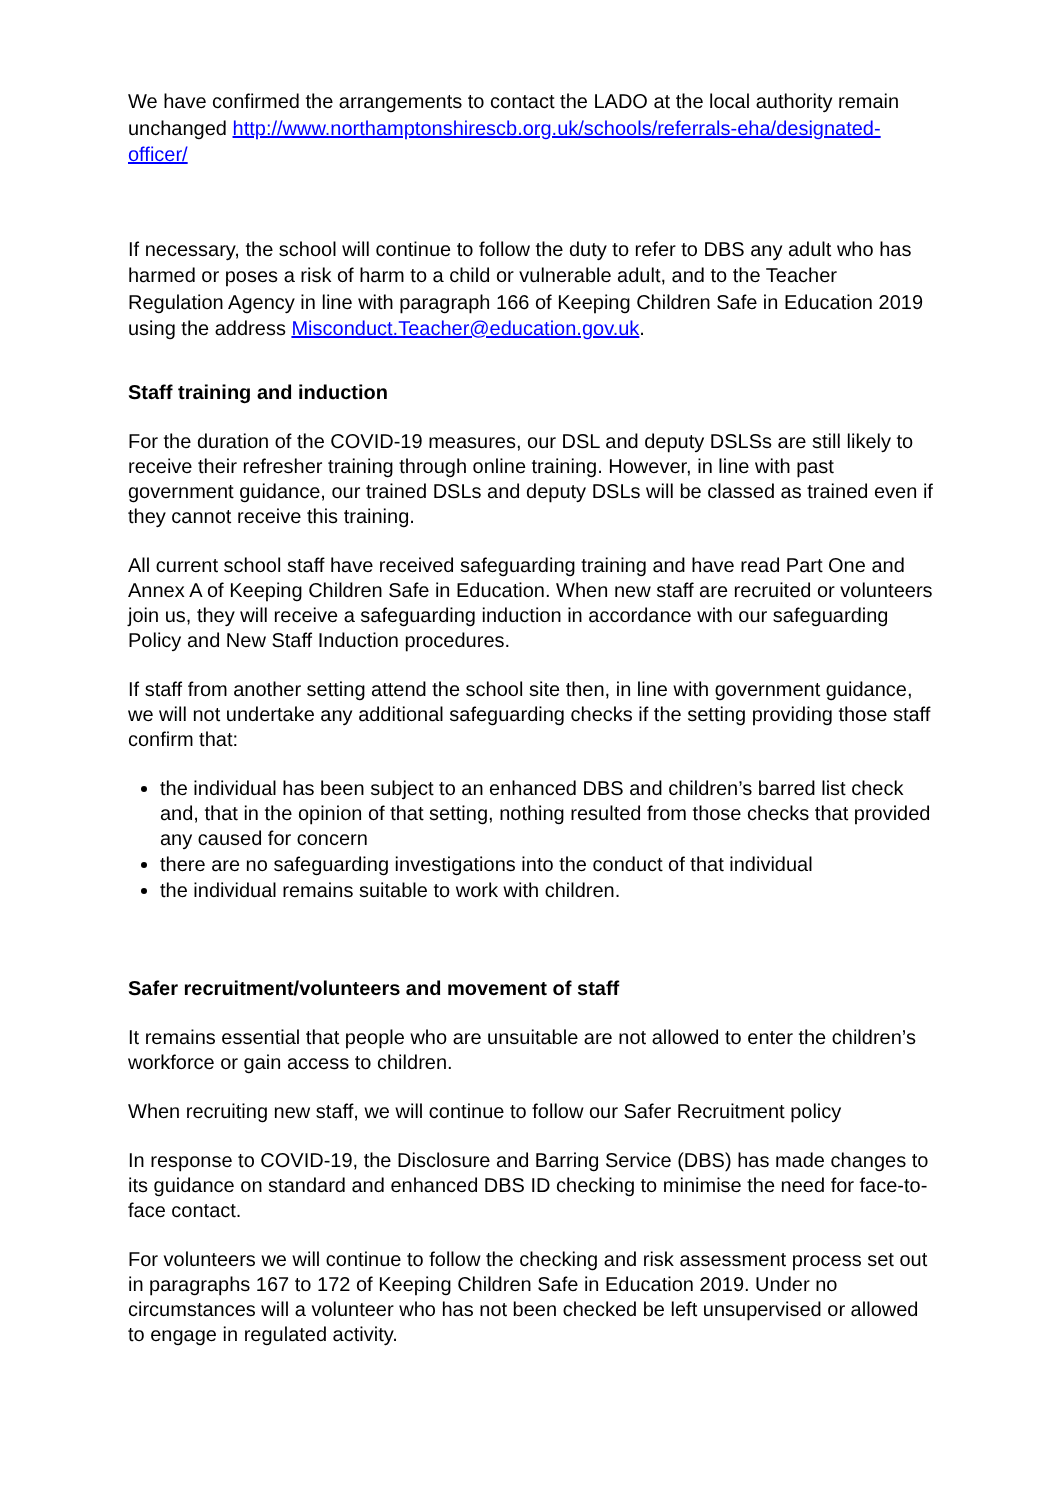We have confirmed the arrangements to contact the LADO at the local authority remain unchanged http://www.northamptonshirescb.org.uk/schools/referrals-eha/designated-officer/
If necessary, the school will continue to follow the duty to refer to DBS any adult who has harmed or poses a risk of harm to a child or vulnerable adult, and to the Teacher Regulation Agency in line with paragraph 166 of Keeping Children Safe in Education 2019 using the address Misconduct.Teacher@education.gov.uk.
Staff training and induction
For the duration of the COVID-19 measures, our DSL and deputy DSLSs are still likely to receive their refresher training through online training. However, in line with past government guidance, our trained DSLs and deputy DSLs will be classed as trained even if they cannot receive this training.
All current school staff have received safeguarding training and have read Part One and Annex A of Keeping Children Safe in Education. When new staff are recruited or volunteers join us, they will receive a safeguarding induction in accordance with our safeguarding Policy and New Staff Induction procedures.
If staff from another setting attend the school site then, in line with government guidance, we will not undertake any additional safeguarding checks if the setting providing those staff confirm that:
the individual has been subject to an enhanced DBS and children’s barred list check and, that in the opinion of that setting, nothing resulted from those checks that provided any caused for concern
there are no safeguarding investigations into the conduct of that individual
the individual remains suitable to work with children.
Safer recruitment/volunteers and movement of staff
It remains essential that people who are unsuitable are not allowed to enter the children’s workforce or gain access to children.
When recruiting new staff, we will continue to follow our Safer Recruitment policy
In response to COVID-19, the Disclosure and Barring Service (DBS) has made changes to its guidance on standard and enhanced DBS ID checking to minimise the need for face-to-face contact.
For volunteers we will continue to follow the checking and risk assessment process set out in paragraphs 167 to 172 of Keeping Children Safe in Education 2019. Under no circumstances will a volunteer who has not been checked be left unsupervised or allowed to engage in regulated activity.